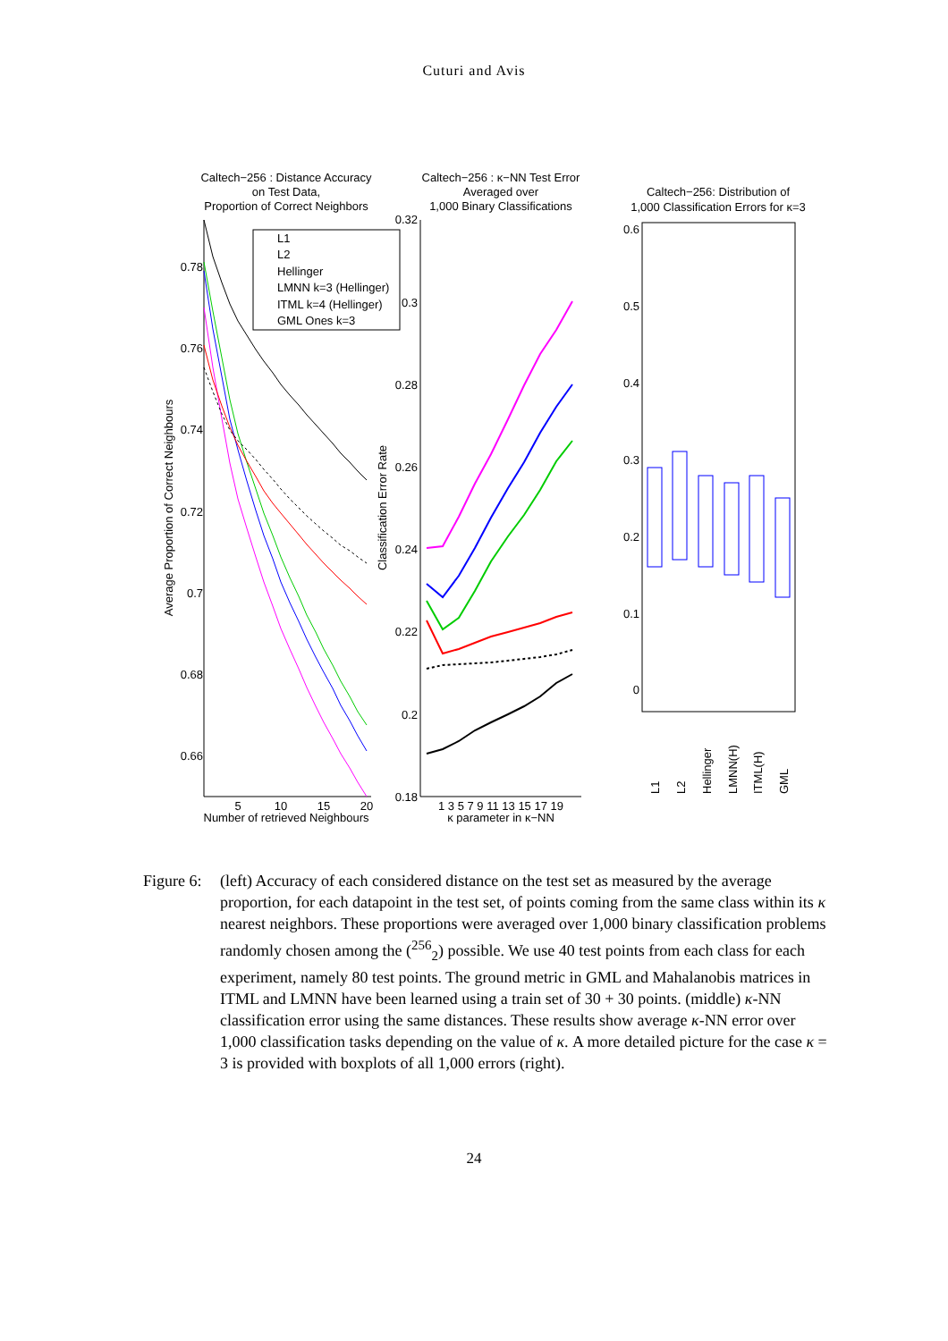Cuturi and Avis
Caltech−256 : Distance Accuracy
on Test Data,
Proportion of Correct Neighbors
0.78
0.76
0.74
0.72
0.7
0.68
0.66
5
10
15
20
Number of retrieved Neighbours
Average Proportion of Correct Neighbours
L1
L2
Hellinger
LMNN k=3 (Hellinger)
ITML k=4 (Hellinger)
GML Ones k=3
Caltech−256 : κ−NN Test Error
Averaged over
1,000 Binary Classifications
0.32
0.3
0.28
0.26
0.24
0.22
0.2
0.18
1 3 5 7 9 11 13 15 17 19
κ parameter in κ−NN
Classification Error Rate
Caltech−256: Distribution of
1,000 Classification Errors for κ=3
0.6
0.5
0.4
0.3
0.2
0.1
0
L1
L2
Hellinger
LMNN(H)
ITML(H)
GML
Figure 6:
(left) Accuracy of each considered distance on the test set as measured by the average proportion, for each datapoint in the test set, of points coming from the same class within its κ nearest neighbors. These proportions were averaged over 1,000 binary classification problems randomly chosen among the (<sup>256</sup><sub>2</sub>) possible. We use 40 test points from each class for each experiment, namely 80 test points. The ground metric in GML and Mahalanobis matrices in ITML and LMNN have been learned using a train set of 30 + 30 points. (middle) κ-NN classification error using the same distances. These results show average κ-NN error over 1,000 classification tasks depending on the value of κ. A more detailed picture for the case κ = 3 is provided with boxplots of all 1,000 errors (right).
24